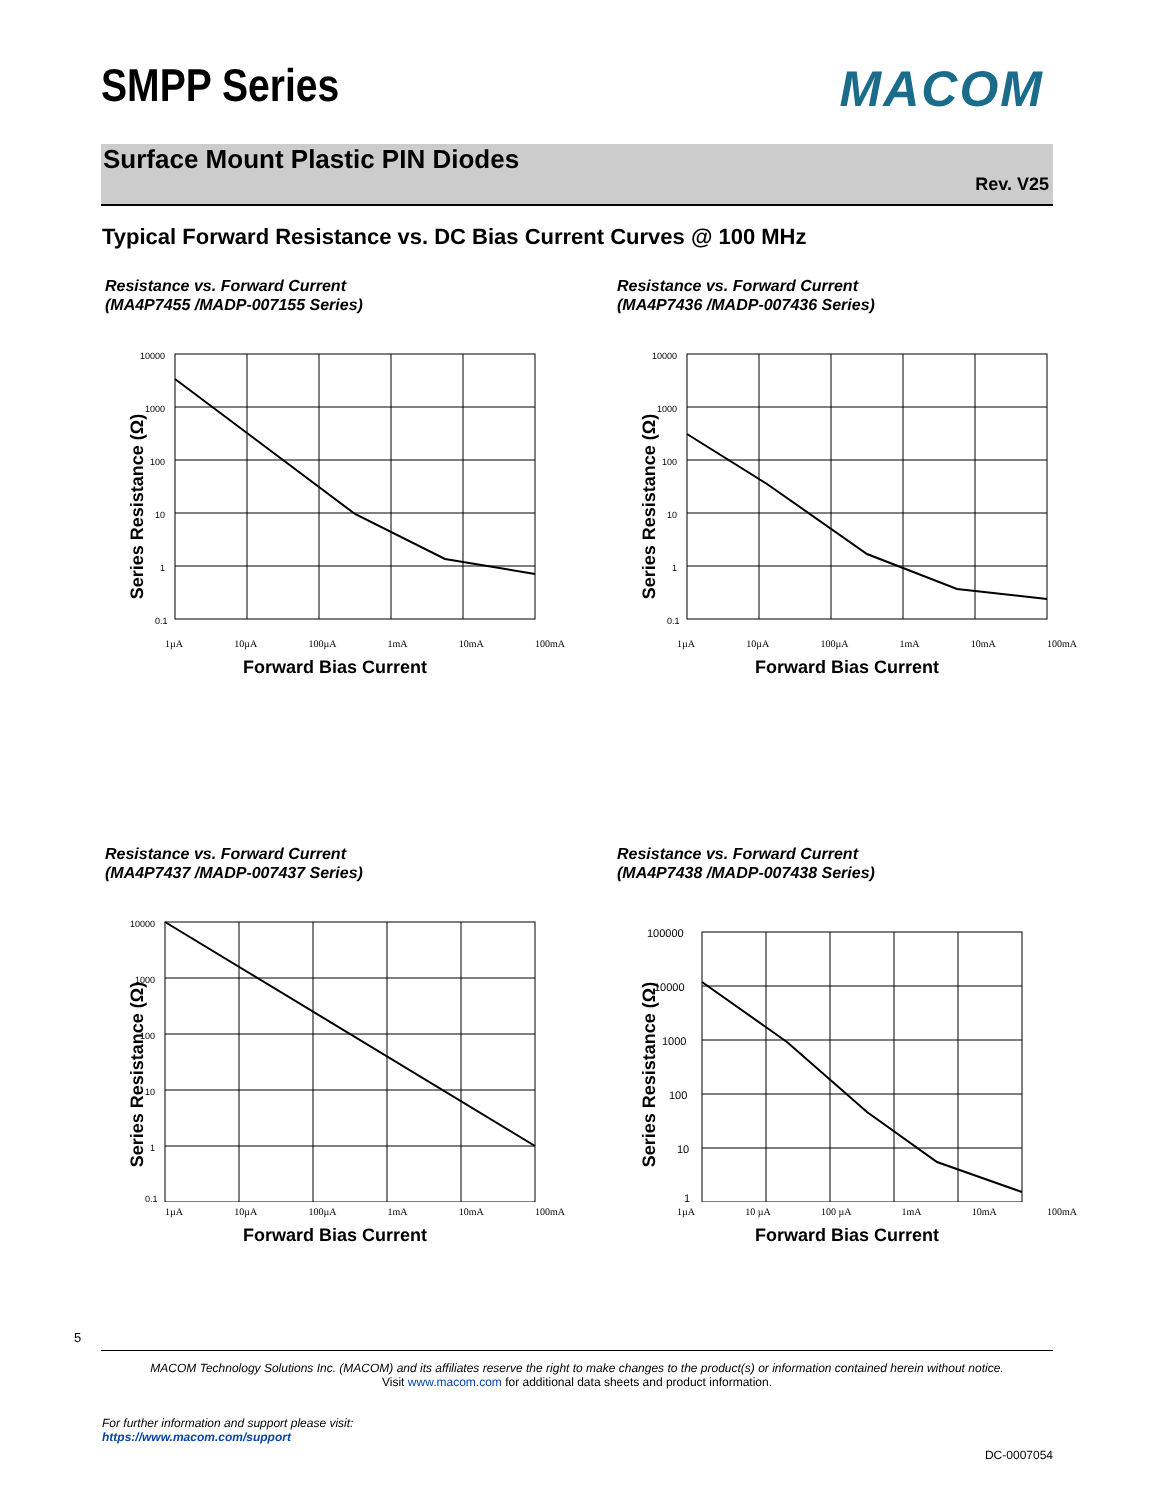SMPP Series MACOM
Surface Mount Plastic PIN Diodes
Rev. V25
Typical Forward Resistance vs. DC Bias Current Curves @ 100 MHz
Resistance vs. Forward Current
(MA4P7455 /MADP-007155 Series)
Series Resistance (Ω)
10000
1000
100
10
1
0.1
1µA 10µA 100µA 1mA 10mA 100mA
Forward Bias Current
Resistance vs. Forward Current
(MA4P7436 /MADP-007436 Series)
Series Resistance (Ω)
10000
1000
100
10
1
0.1
1µA 10µA 100µA 1mA 10mA 100mA
Forward Bias Current
Resistance vs. Forward Current
(MA4P7437 /MADP-007437 Series)
Series Resistance (Ω)
10000
1000
100
10
1
0.1
1µA 10µA 100µA 1mA 10mA 100mA
Forward Bias Current
Resistance vs. Forward Current
(MA4P7438 /MADP-007438 Series)
Series Resistance (Ω)
100000
10000
1000
100
10
1
1µA 10 µA 100 µA 1mA 10mA 100mA
Forward Bias Current
5
MACOM Technology Solutions Inc. (MACOM) and its affiliates reserve the right to make changes to the product(s) or information contained herein without notice.
Visit www.macom.com for additional data sheets and product information.
For further information and support please visit:
https://www.macom.com/support
DC-0007054